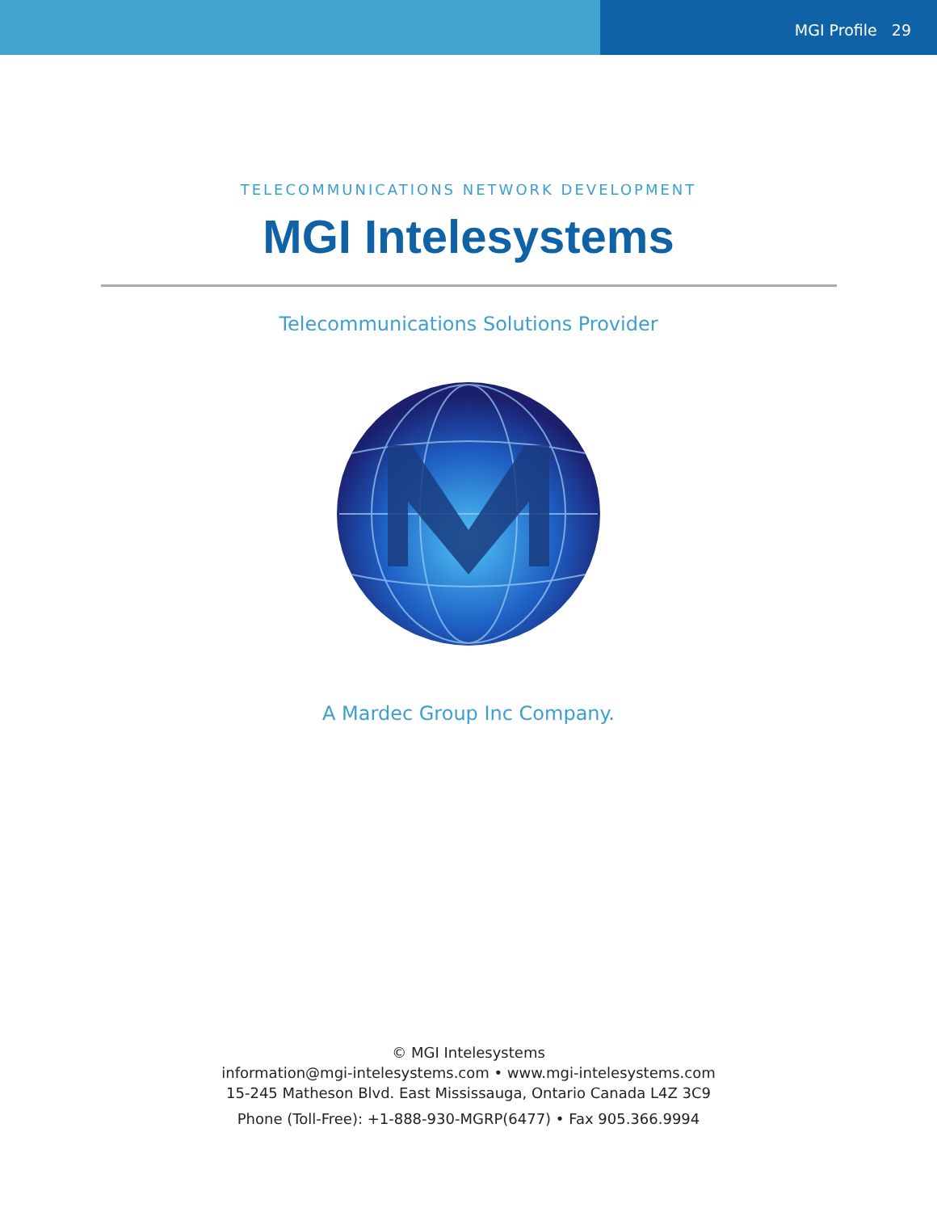MGI Profile 29
TELECOMMUNICATIONS NETWORK DEVELOPMENT
MGI Intelesystems
Telecommunications Solutions Provider
A Mardec Group Inc Company.
© MGI Intelesystems
information@mgi-intelesystems.com • www.mgi-intelesystems.com
15-245 Matheson Blvd. East Mississauga, Ontario Canada L4Z 3C9
Phone (Toll-Free): +1-888-930-MGRP(6477) • Fax 905.366.9994